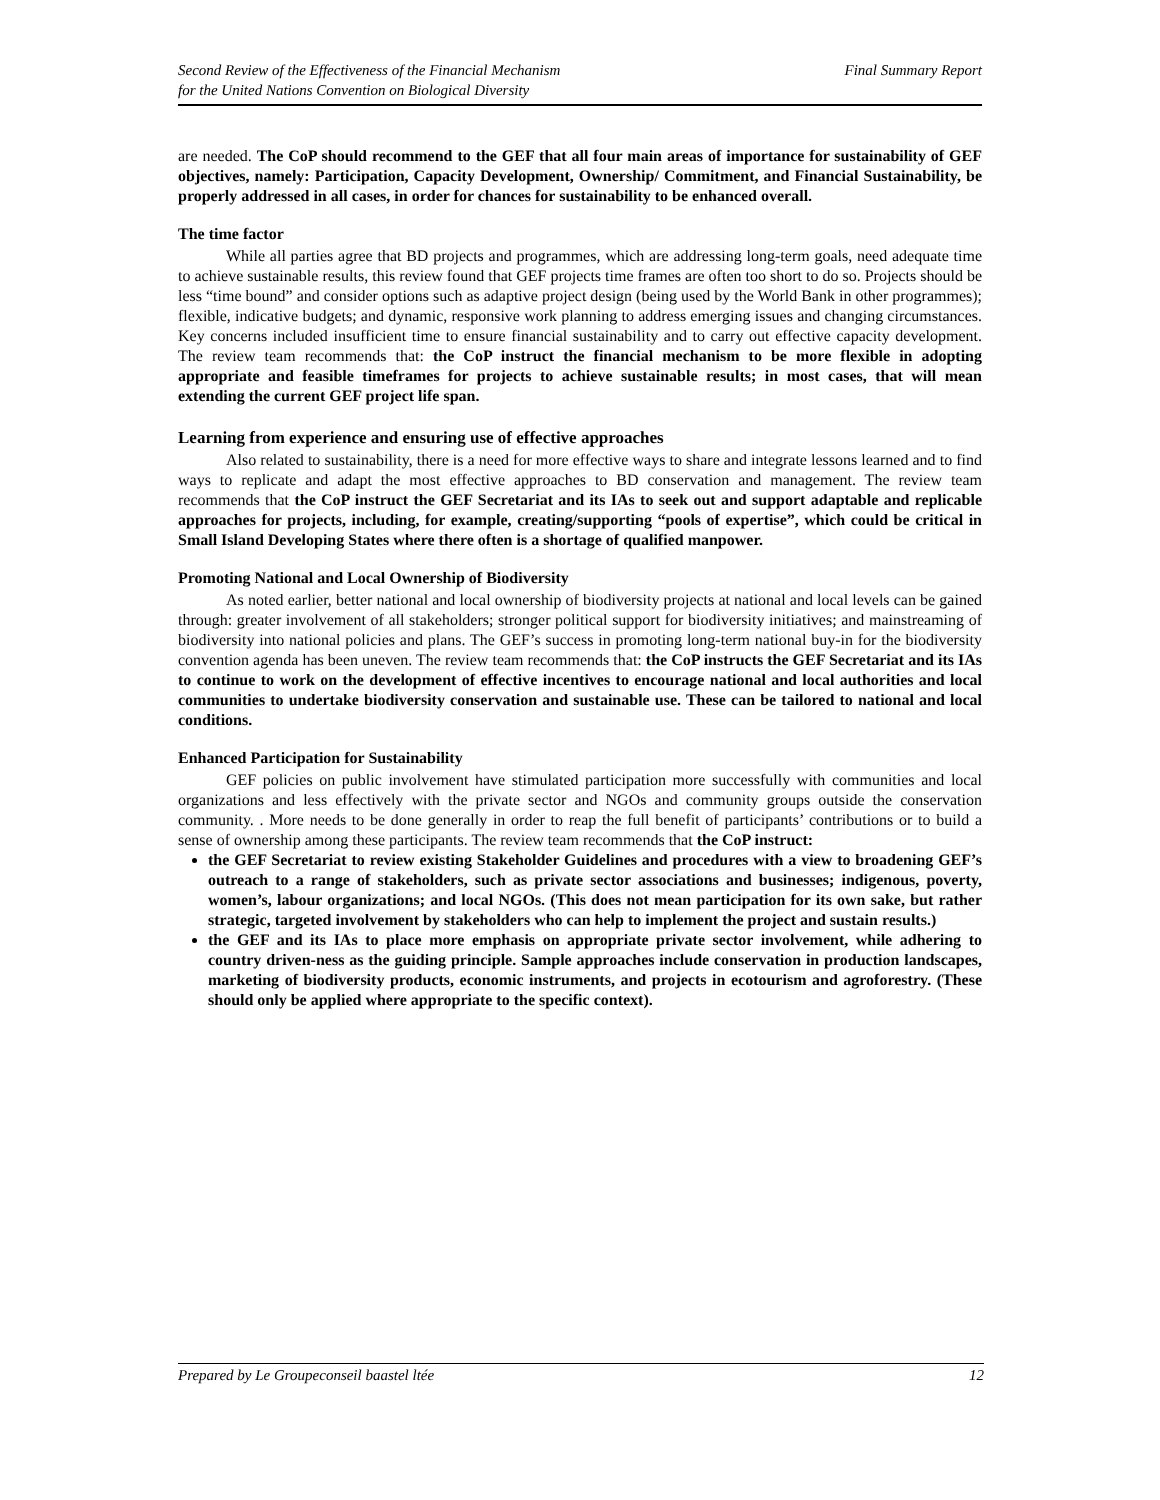Second Review of the Effectiveness of the Financial Mechanism
for the United Nations Convention on Biological Diversity
Final Summary Report
are needed. The CoP should recommend to the GEF that all four main areas of importance for sustainability of GEF objectives, namely: Participation, Capacity Development, Ownership/ Commitment, and Financial Sustainability, be properly addressed in all cases, in order for chances for sustainability to be enhanced overall.
The time factor
While all parties agree that BD projects and programmes, which are addressing long-term goals, need adequate time to achieve sustainable results, this review found that GEF projects time frames are often too short to do so. Projects should be less “time bound” and consider options such as adaptive project design (being used by the World Bank in other programmes); flexible, indicative budgets; and dynamic, responsive work planning to address emerging issues and changing circumstances. Key concerns included insufficient time to ensure financial sustainability and to carry out effective capacity development. The review team recommends that: the CoP instruct the financial mechanism to be more flexible in adopting appropriate and feasible timeframes for projects to achieve sustainable results; in most cases, that will mean extending the current GEF project life span.
Learning from experience and ensuring use of effective approaches
Also related to sustainability, there is a need for more effective ways to share and integrate lessons learned and to find ways to replicate and adapt the most effective approaches to BD conservation and management. The review team recommends that the CoP instruct the GEF Secretariat and its IAs to seek out and support adaptable and replicable approaches for projects, including, for example, creating/supporting “pools of expertise”, which could be critical in Small Island Developing States where there often is a shortage of qualified manpower.
Promoting National and Local Ownership of Biodiversity
As noted earlier, better national and local ownership of biodiversity projects at national and local levels can be gained through: greater involvement of all stakeholders; stronger political support for biodiversity initiatives; and mainstreaming of biodiversity into national policies and plans. The GEF’s success in promoting long-term national buy-in for the biodiversity convention agenda has been uneven. The review team recommends that: the CoP instructs the GEF Secretariat and its IAs to continue to work on the development of effective incentives to encourage national and local authorities and local communities to undertake biodiversity conservation and sustainable use. These can be tailored to national and local conditions.
Enhanced Participation for Sustainability
GEF policies on public involvement have stimulated participation more successfully with communities and local organizations and less effectively with the private sector and NGOs and community groups outside the conservation community. . More needs to be done generally in order to reap the full benefit of participants’ contributions or to build a sense of ownership among these participants. The review team recommends that the CoP instruct:
the GEF Secretariat to review existing Stakeholder Guidelines and procedures with a view to broadening GEF’s outreach to a range of stakeholders, such as private sector associations and businesses; indigenous, poverty, women’s, labour organizations; and local NGOs. (This does not mean participation for its own sake, but rather strategic, targeted involvement by stakeholders who can help to implement the project and sustain results.)
the GEF and its IAs to place more emphasis on appropriate private sector involvement, while adhering to country driven-ness as the guiding principle. Sample approaches include conservation in production landscapes, marketing of biodiversity products, economic instruments, and projects in ecotourism and agroforestry. (These should only be applied where appropriate to the specific context).
Prepared by Le Groupeconseil baastel ltée 12